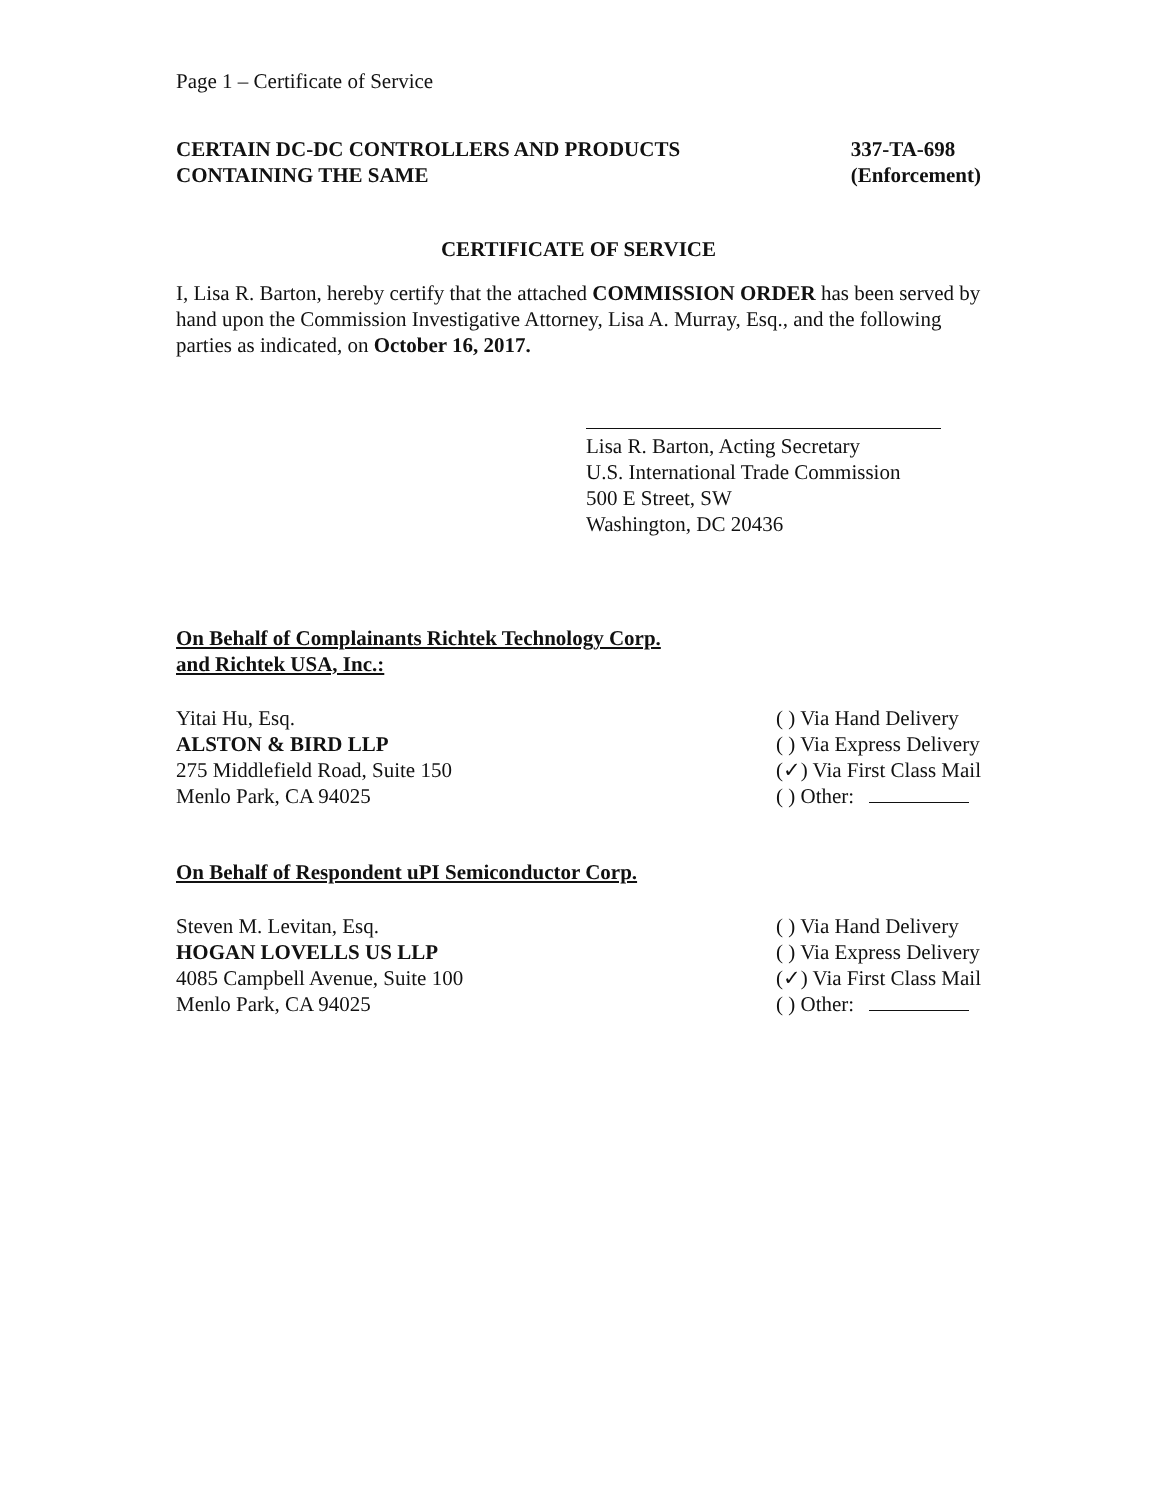Page 1 – Certificate of Service
CERTAIN DC-DC CONTROLLERS AND PRODUCTS
CONTAINING THE SAME
337-TA-698
(Enforcement)
CERTIFICATE OF SERVICE
I, Lisa R. Barton, hereby certify that the attached COMMISSION ORDER has been served by hand upon the Commission Investigative Attorney, Lisa A. Murray, Esq., and the following parties as indicated, on October 16, 2017.
Lisa R. Barton, Acting Secretary
U.S. International Trade Commission
500 E Street, SW
Washington, DC 20436
On Behalf of Complainants Richtek Technology Corp.
and Richtek USA, Inc.:
Yitai Hu, Esq.
ALSTON & BIRD LLP
275 Middlefield Road, Suite 150
Menlo Park, CA 94025
( ) Via Hand Delivery
( ) Via Express Delivery
(✓) Via First Class Mail
( ) Other:
On Behalf of Respondent uPI Semiconductor Corp.
Steven M. Levitan, Esq.
HOGAN LOVELLS US LLP
4085 Campbell Avenue, Suite 100
Menlo Park, CA 94025
( ) Via Hand Delivery
( ) Via Express Delivery
(✓) Via First Class Mail
( ) Other: